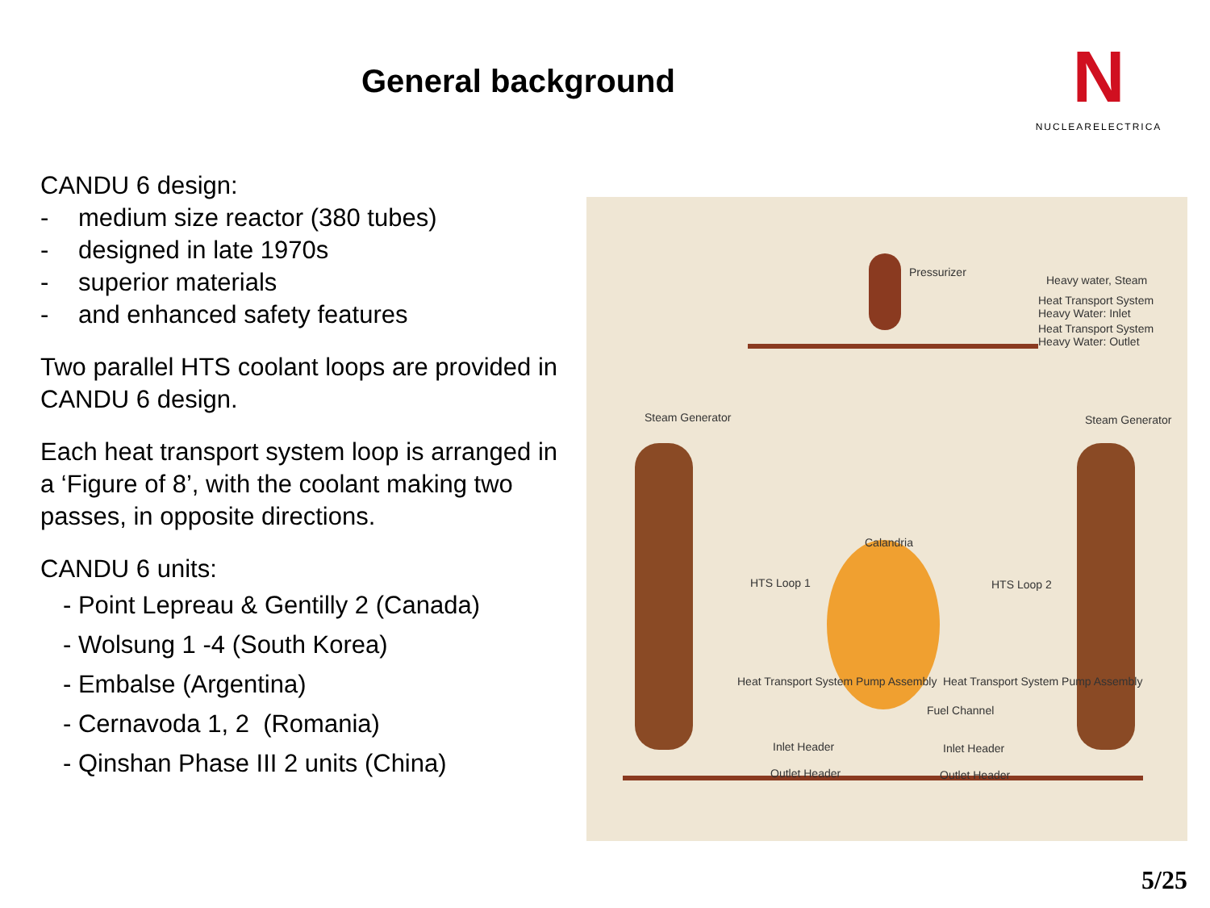General background
N
NUCLEARELECTRICA
CANDU 6 design:
- medium size reactor (380 tubes)
- designed in late 1970s
- superior materials
- and enhanced safety features
Two parallel HTS coolant loops are provided in CANDU 6 design.
Each heat transport system loop is arranged in a ‘Figure of 8’, with the coolant making two passes, in opposite directions.
CANDU 6 units:
- Point Lepreau & Gentilly 2 (Canada)
- Wolsung 1 -4 (South Korea)
- Embalse (Argentina)
- Cernavoda 1, 2 (Romania)
- Qinshan Phase III 2 units (China)
Pressurizer
Heavy water, Steam
Heat Transport System Heavy Water: Inlet
Heat Transport System Heavy Water: Outlet
Steam Generator Steam Generator
Calandria
HTS Loop 1 HTS Loop 2
Heat Transport System Pump Assembly
Heat Transport System Pump Assembly
Fuel Channel
Inlet Header Inlet Header
Outlet Header Outlet Header
5/25